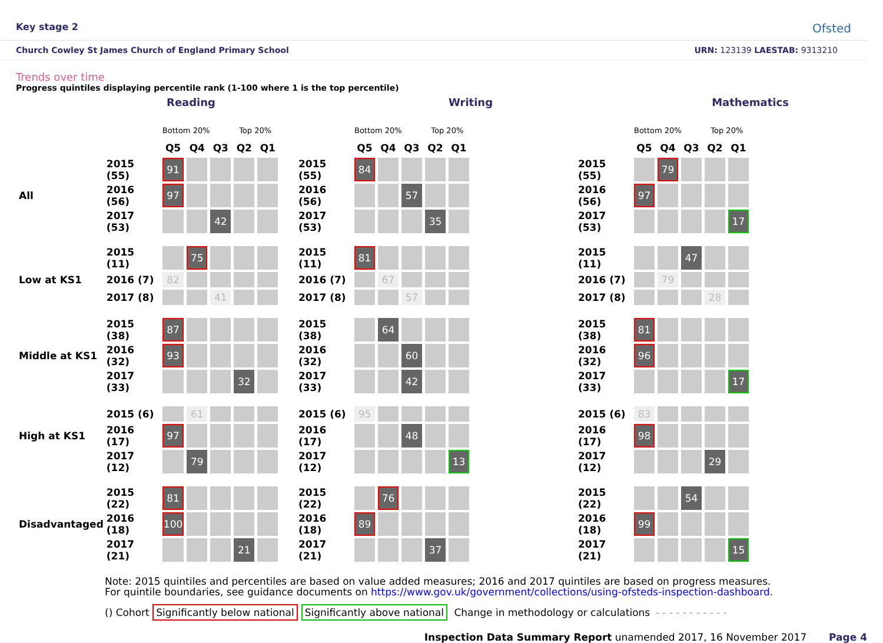Key stage 2 Ofsted
Church Cowley St James Church of England Primary School URN: 123139 LAESTAB: 9313210
Trends over time
Progress quintiles displaying percentile rank (1-100 where 1 is the top percentile)
Reading
| | | Bottom 20% Top 20% | | | | |
| | | Q5 | Q4 | Q3 | Q2 | Q1 |
| | 2015 (55) | 91 | | | | |
| All | 2016 (56) | 97 | | | | |
| | 2017 (53) | | | 42 | | |
| | 2015 (11) | | 75 | | | |
| Low at KS1 | 2016 (7) | 82 | | | | |
| | 2017 (8) | | | 41 | | |
| | 2015 (38) | 87 | | | | |
| Middle at KS1 | 2016 (32) | 93 | | | | |
| | 2017 (33) | | | | 32 | |
| | 2015 (6) | | 61 | | | |
| High at KS1 | 2016 (17) | 97 | | | | |
| | 2017 (12) | | 79 | | | |
| | 2015 (22) | 81 | | | | |
| Disadvantaged | 2016 (18) | 100 | | | | |
| | 2017 (21) | | | | 21 | |
Writing
| | Bottom 20% Top 20% | | | | |
| | Q5 | Q4 | Q3 | Q2 | Q1 |
| 2015 (55) | 84 | | | | |
| 2016 (56) | | | 57 | | |
| 2017 (53) | | | | 35 | |
| 2015 (11) | 81 | | | | |
| 2016 (7) | | 67 | | | |
| 2017 (8) | | | 57 | | |
| 2015 (38) | | 64 | | | |
| 2016 (32) | | | 60 | | |
| 2017 (33) | | | 42 | | |
| 2015 (6) | 95 | | | | |
| 2016 (17) | | | 48 | | |
| 2017 (12) | | | | | 13 |
| 2015 (22) | | 76 | | | |
| 2016 (18) | 89 | | | | |
| 2017 (21) | | | | 37 | |
Mathematics
| | Bottom 20% Top 20% | | | | |
| | Q5 | Q4 | Q3 | Q2 | Q1 |
| 2015 (55) | | 79 | | | |
| 2016 (56) | 97 | | | | |
| 2017 (53) | | | | | 17 |
| 2015 (11) | | | 47 | | |
| 2016 (7) | | 79 | | | |
| 2017 (8) | | | | 28 | |
| 2015 (38) | 81 | | | | |
| 2016 (32) | 96 | | | | |
| 2017 (33) | | | | | 17 |
| 2015 (6) | 83 | | | | |
| 2016 (17) | 98 | | | | |
| 2017 (12) | | | | 29 | |
| 2015 (22) | | | 54 | | |
| 2016 (18) | 99 | | | | |
| 2017 (21) | | | | | 15 |
Note: 2015 quintiles and percentiles are based on value added measures; 2016 and 2017 quintiles are based on progress measures.
For quintile boundaries, see guidance documents on https://www.gov.uk/government/collections/using-ofsteds-inspection-dashboard.
() Cohort Significantly below national Significantly above national Change in methodology or calculations - - - - - - - - - - -
Inspection Data Summary Report unamended 2017, 16 November 2017 Page 4